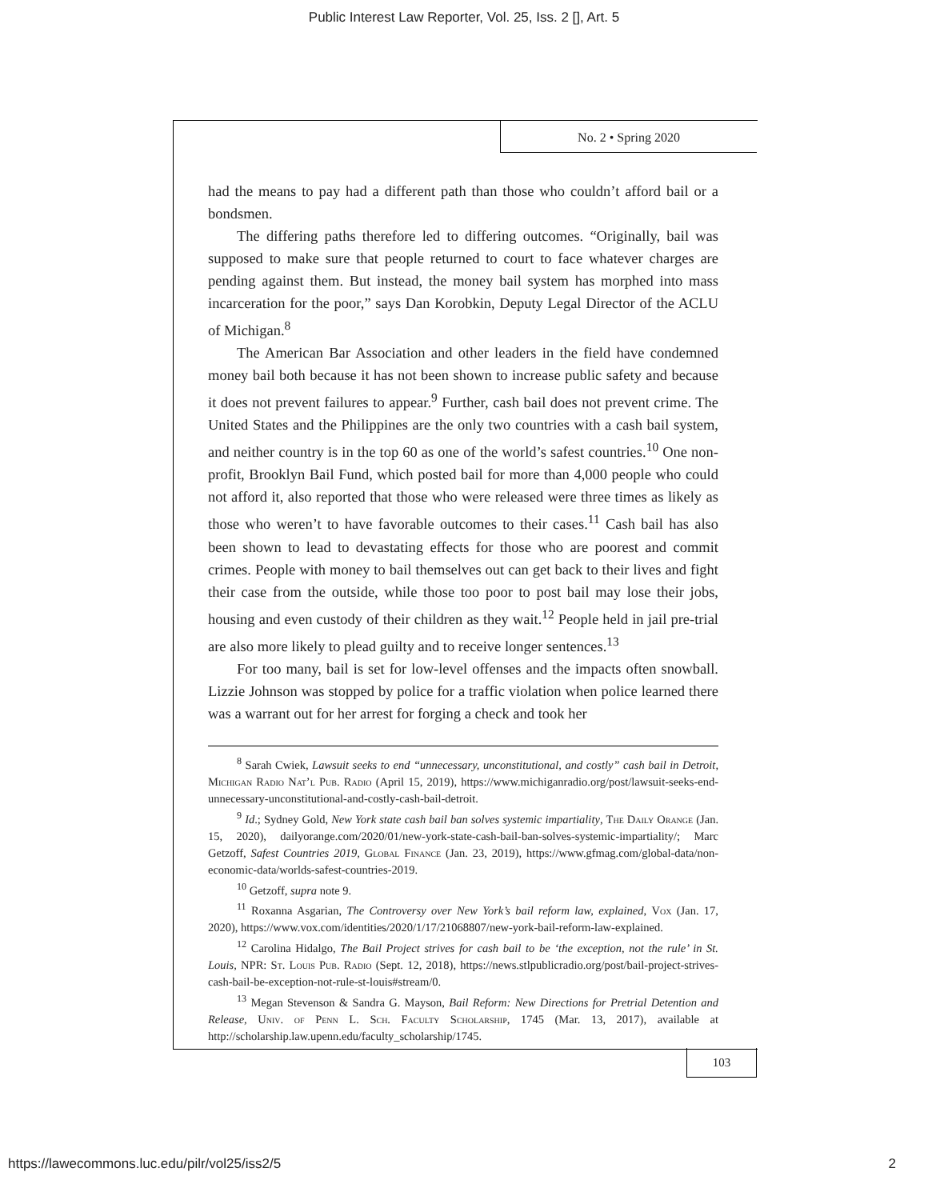Public Interest Law Reporter, Vol. 25, Iss. 2 [], Art. 5
No. 2 • Spring 2020
had the means to pay had a different path than those who couldn’t afford bail or a bondsmen.
The differing paths therefore led to differing outcomes. “Originally, bail was supposed to make sure that people returned to court to face whatever charges are pending against them. But instead, the money bail system has morphed into mass incarceration for the poor,” says Dan Korobkin, Deputy Legal Director of the ACLU of Michigan.<sup>8</sup>
The American Bar Association and other leaders in the field have condemned money bail both because it has not been shown to increase public safety and because it does not prevent failures to appear.<sup>9</sup> Further, cash bail does not prevent crime. The United States and the Philippines are the only two countries with a cash bail system, and neither country is in the top 60 as one of the world’s safest countries.<sup>10</sup> One non-profit, Brooklyn Bail Fund, which posted bail for more than 4,000 people who could not afford it, also reported that those who were released were three times as likely as those who weren’t to have favorable outcomes to their cases.<sup>11</sup> Cash bail has also been shown to lead to devastating effects for those who are poorest and commit crimes. People with money to bail themselves out can get back to their lives and fight their case from the outside, while those too poor to post bail may lose their jobs, housing and even custody of their children as they wait.<sup>12</sup> People held in jail pre-trial are also more likely to plead guilty and to receive longer sentences.<sup>13</sup>
For too many, bail is set for low-level offenses and the impacts often snowball. Lizzie Johnson was stopped by police for a traffic violation when police learned there was a warrant out for her arrest for forging a check and took her
<sup>8</sup> Sarah Cwiek, Lawsuit seeks to end “unnecessary, unconstitutional, and costly” cash bail in Detroit, Michigan Radio Nat’l Pub. Radio (April 15, 2019), https://www.michiganradio.org/post/lawsuit-seeks-end-unnecessary-unconstitutional-and-costly-cash-bail-detroit.
<sup>9</sup> Id.; Sydney Gold, New York state cash bail ban solves systemic impartiality, The Daily Orange (Jan. 15, 2020), dailyorange.com/2020/01/new-york-state-cash-bail-ban-solves-systemic-impartiality/; Marc Getzoff, Safest Countries 2019, Global Finance (Jan. 23, 2019), https://www.gfmag.com/global-data/non-economic-data/worlds-safest-countries-2019.
<sup>10</sup> Getzoff, supra note 9.
<sup>11</sup> Roxanna Asgarian, The Controversy over New York’s bail reform law, explained, Vox (Jan. 17, 2020), https://www.vox.com/identities/2020/1/17/21068807/new-york-bail-reform-law-explained.
<sup>12</sup> Carolina Hidalgo, The Bail Project strives for cash bail to be ‘the exception, not the rule’ in St. Louis, NPR: St. Louis Pub. Radio (Sept. 12, 2018), https://news.stlpublicradio.org/post/bail-project-strives-cash-bail-be-exception-not-rule-st-louis#stream/0.
<sup>13</sup> Megan Stevenson & Sandra G. Mayson, Bail Reform: New Directions for Pretrial Detention and Release, Univ. of Penn L. Sch. Faculty Scholarship, 1745 (Mar. 13, 2017), available at http://scholarship.law.upenn.edu/faculty_scholarship/1745.
103
https://lawecommons.luc.edu/pilr/vol25/iss2/5 2